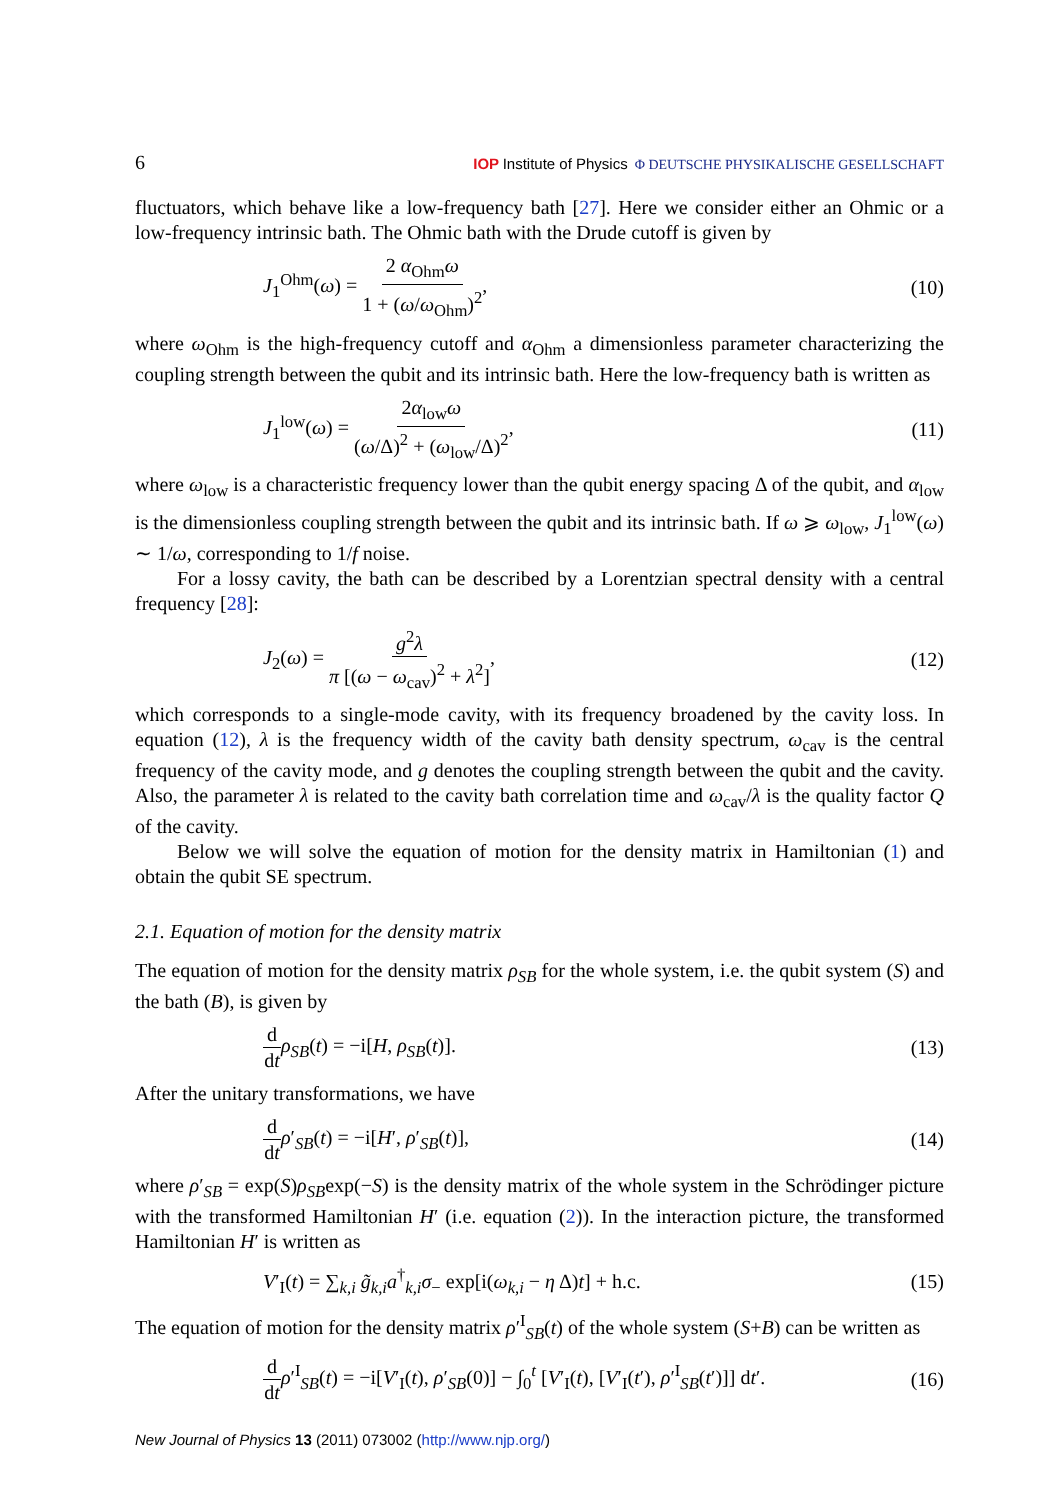6 IOP Institute of Physics Φ DEUTSCHE PHYSIKALISCHE GESELLSCHAFT
fluctuators, which behave like a low-frequency bath [27]. Here we consider either an Ohmic or a low-frequency intrinsic bath. The Ohmic bath with the Drude cutoff is given by
J<sub>1</sub><sup>Ohm</sup>(ω) = 2 α<sub>Ohm</sub>ω 1 + (ω/ω<sub>Ohm</sub>)<sup>2</sup>, (10)
where ω<sub>Ohm</sub> is the high-frequency cutoff and α<sub>Ohm</sub> a dimensionless parameter characterizing the coupling strength between the qubit and its intrinsic bath. Here the low-frequency bath is written as
J<sub>1</sub><sup>low</sup>(ω) = 2α<sub>low</sub>ω (ω/Δ)<sup>2</sup> + (ω<sub>low</sub>/Δ)<sup>2</sup>, (11)
where ω<sub>low</sub> is a characteristic frequency lower than the qubit energy spacing Δ of the qubit, and α<sub>low</sub> is the dimensionless coupling strength between the qubit and its intrinsic bath. If ω ⩾ ω<sub>low</sub>, J<sub>1</sub><sup>low</sup>(ω) ∼ 1/ω, corresponding to 1/f noise.
For a lossy cavity, the bath can be described by a Lorentzian spectral density with a central frequency [28]:
J<sub>2</sub>(ω) = g<sup>2</sup>λ π [(ω − ω<sub>cav</sub>)<sup>2</sup> + λ<sup>2</sup>], (12)
which corresponds to a single-mode cavity, with its frequency broadened by the cavity loss. In equation (12), λ is the frequency width of the cavity bath density spectrum, ω<sub>cav</sub> is the central frequency of the cavity mode, and g denotes the coupling strength between the qubit and the cavity. Also, the parameter λ is related to the cavity bath correlation time and ω<sub>cav</sub>/λ is the quality factor Q of the cavity.
Below we will solve the equation of motion for the density matrix in Hamiltonian (1) and obtain the qubit SE spectrum.
2.1. Equation of motion for the density matrix
The equation of motion for the density matrix ρ<sub>SB</sub> for the whole system, i.e. the qubit system (S) and the bath (B), is given by
d dt ρ<sub>SB</sub>(t) = −i[H, ρ<sub>SB</sub>(t)]. (13)
After the unitary transformations, we have
d dt ρ′<sub>SB</sub>(t) = −i[H′, ρ′<sub>SB</sub>(t)], (14)
where ρ′<sub>SB</sub> = exp(S)ρ<sub>SB</sub>exp(−S) is the density matrix of the whole system in the Schrödinger picture with the transformed Hamiltonian H′ (i.e. equation (2)). In the interaction picture, the transformed Hamiltonian H′ is written as
V′<sub>I</sub>(t) = ∑<sub>k,i</sub> g̃<sub>k,i</sub>a<sup>†</sup><sub>k,i</sub>σ<sub>−</sub> exp[i(ω<sub>k,i</sub> − η Δ)t] + h.c. (15)
The equation of motion for the density matrix ρ′<sup>I</sup><sub>SB</sub>(t) of the whole system (S+B) can be written as
d dt ρ′<sup>I</sup><sub>SB</sub>(t) = −i[V′<sub>I</sub>(t), ρ′<sub>SB</sub>(0)] − ∫<sub>0</sub><sup>t</sup> [V′<sub>I</sub>(t), [V′<sub>I</sub>(t′), ρ′<sup>I</sup><sub>SB</sub>(t′)]] dt′. (16)
New Journal of Physics 13 (2011) 073002 (http://www.njp.org/)